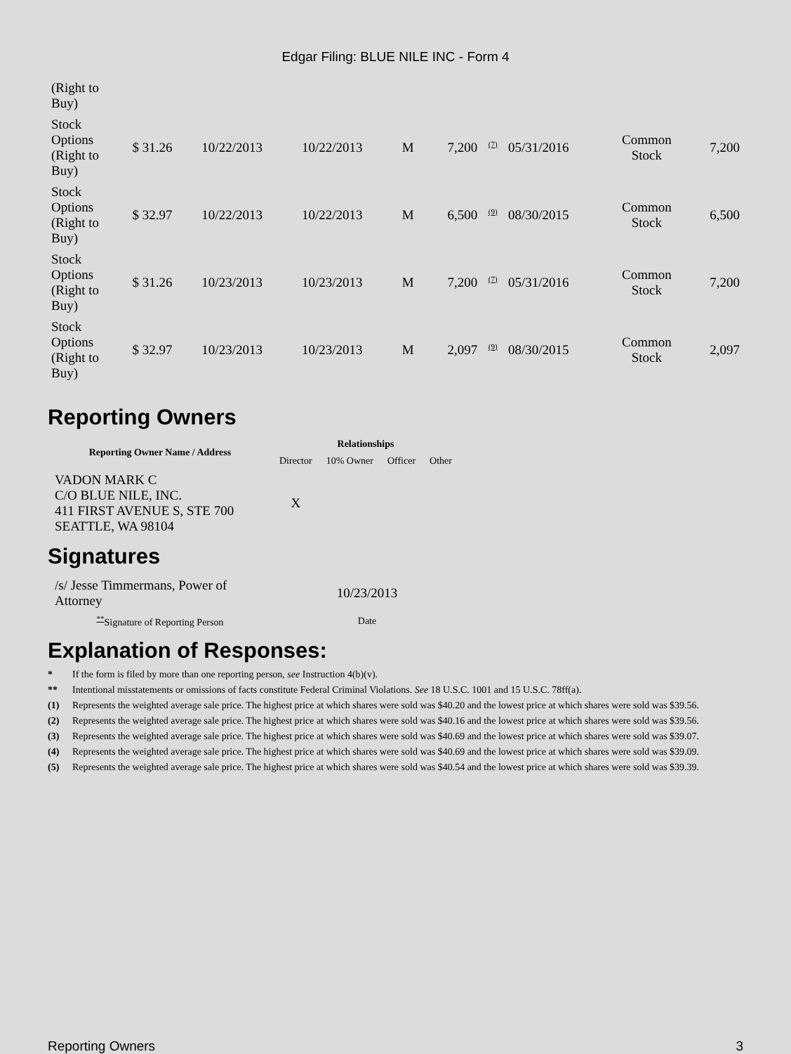Edgar Filing: BLUE NILE INC - Form 4
| (Right to Buy) | | | | | | | | | |
| Stock Options (Right to Buy) | $ 31.26 | 10/22/2013 | 10/22/2013 | M | 7,200 | <sup>(7)</sup> | 05/31/2016 | Common Stock | 7,200 |
| Stock Options (Right to Buy) | $ 32.97 | 10/22/2013 | 10/22/2013 | M | 6,500 | <sup>(9)</sup> | 08/30/2015 | Common Stock | 6,500 |
| Stock Options (Right to Buy) | $ 31.26 | 10/23/2013 | 10/23/2013 | M | 7,200 | <sup>(7)</sup> | 05/31/2016 | Common Stock | 7,200 |
| Stock Options (Right to Buy) | $ 32.97 | 10/23/2013 | 10/23/2013 | M | 2,097 | <sup>(9)</sup> | 08/30/2015 | Common Stock | 2,097 |
Reporting Owners
| Reporting Owner Name / Address | Relationships | | | |
| --- | --- | --- | --- | --- |
| | Director | 10% Owner | Officer | Other |
| VADON MARK C C/O BLUE NILE, INC. 411 FIRST AVENUE S, STE 700 SEATTLE, WA 98104 | X | | | |
Signatures
| /s/ Jesse Timmermans, Power of Attorney | 10/23/2013 |
| <sup>**</sup> Signature of Reporting Person | Date |
Explanation of Responses:
* If the form is filed by more than one reporting person, see Instruction 4(b)(v).
** Intentional misstatements or omissions of facts constitute Federal Criminal Violations. See 18 U.S.C. 1001 and 15 U.S.C. 78ff(a).
(1) Represents the weighted average sale price. The highest price at which shares were sold was $40.20 and the lowest price at which shares were sold was $39.56.
(2) Represents the weighted average sale price. The highest price at which shares were sold was $40.16 and the lowest price at which shares were sold was $39.56.
(3) Represents the weighted average sale price. The highest price at which shares were sold was $40.69 and the lowest price at which shares were sold was $39.07.
(4) Represents the weighted average sale price. The highest price at which shares were sold was $40.69 and the lowest price at which shares were sold was $39.09.
(5) Represents the weighted average sale price. The highest price at which shares were sold was $40.54 and the lowest price at which shares were sold was $39.39.
Reporting Owners 3